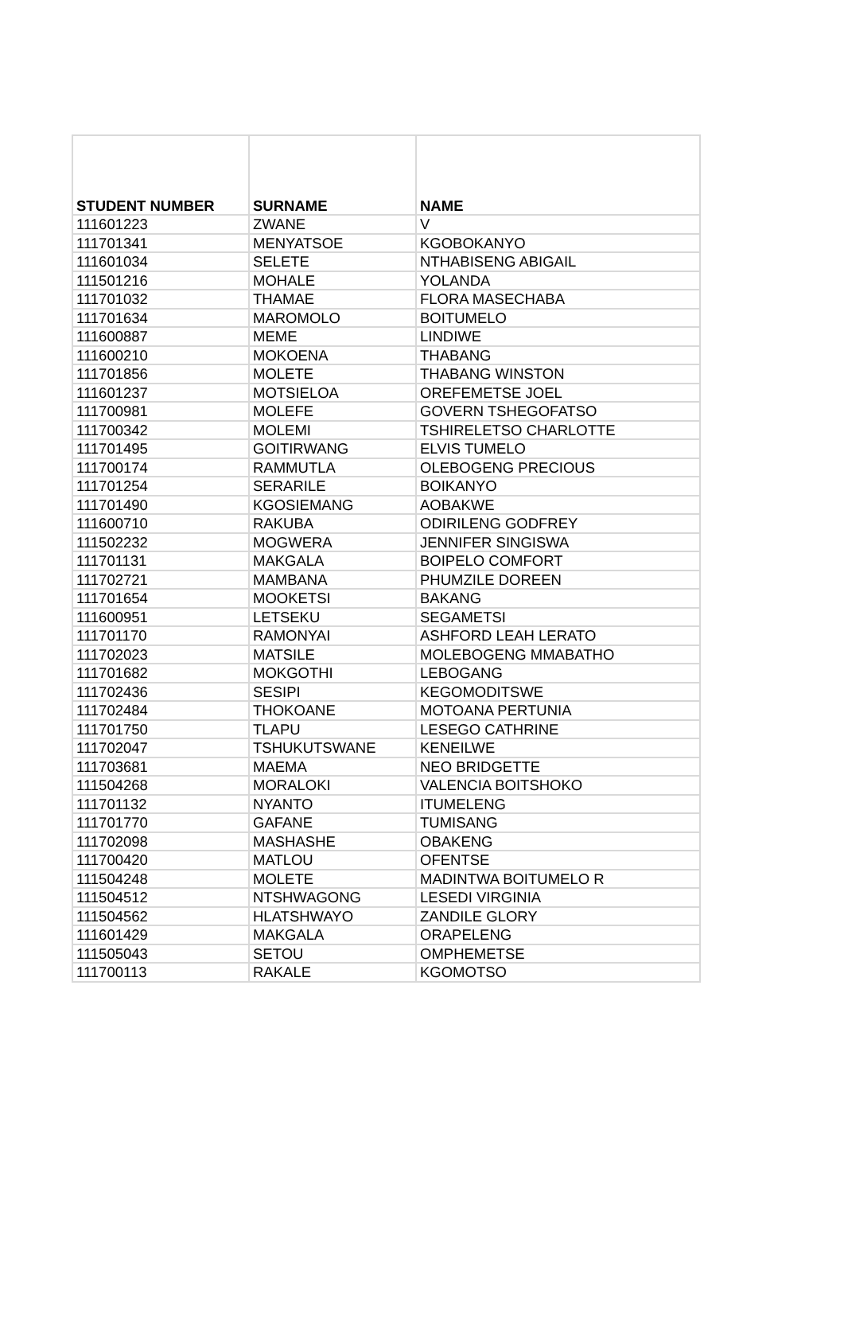| STUDENT NUMBER | SURNAME | NAME |
| --- | --- | --- |
| 111601223 | ZWANE | V |
| 111701341 | MENYATSOE | KGOBOKANYO |
| 111601034 | SELETE | NTHABISENG ABIGAIL |
| 111501216 | MOHALE | YOLANDA |
| 111701032 | THAMAE | FLORA MASECHABA |
| 111701634 | MAROMOLO | BOITUMELO |
| 111600887 | MEME | LINDIWE |
| 111600210 | MOKOENA | THABANG |
| 111701856 | MOLETE | THABANG WINSTON |
| 111601237 | MOTSIELOA | OREFEMETSE JOEL |
| 111700981 | MOLEFE | GOVERN TSHEGOFATSO |
| 111700342 | MOLEMI | TSHIRELETSO CHARLOTTE |
| 111701495 | GOITIRWANG | ELVIS TUMELO |
| 111700174 | RAMMUTLA | OLEBOGENG PRECIOUS |
| 111701254 | SERARILE | BOIKANYO |
| 111701490 | KGOSIEMANG | AOBAKWE |
| 111600710 | RAKUBA | ODIRILENG GODFREY |
| 111502232 | MOGWERA | JENNIFER SINGISWA |
| 111701131 | MAKGALA | BOIPELO COMFORT |
| 111702721 | MAMBANA | PHUMZILE DOREEN |
| 111701654 | MOOKETSI | BAKANG |
| 111600951 | LETSEKU | SEGAMETSI |
| 111701170 | RAMONYAI | ASHFORD LEAH LERATO |
| 111702023 | MATSILE | MOLEBOGENG MMABATHO |
| 111701682 | MOKGOTHI | LEBOGANG |
| 111702436 | SESIPI | KEGOMODITSWE |
| 111702484 | THOKOANE | MOTOANA PERTUNIA |
| 111701750 | TLAPU | LESEGO CATHRINE |
| 111702047 | TSHUKUTSWANE | KENEILWE |
| 111703681 | MAEMA | NEO BRIDGETTE |
| 111504268 | MORALOKI | VALENCIA BOITSHOKO |
| 111701132 | NYANTO | ITUMELENG |
| 111701770 | GAFANE | TUMISANG |
| 111702098 | MASHASHE | OBAKENG |
| 111700420 | MATLOU | OFENTSE |
| 111504248 | MOLETE | MADINTWA BOITUMELO R |
| 111504512 | NTSHWAGONG | LESEDI VIRGINIA |
| 111504562 | HLATSHWAYO | ZANDILE GLORY |
| 111601429 | MAKGALA | ORAPELENG |
| 111505043 | SETOU | OMPHEMETSE |
| 111700113 | RAKALE | KGOMOTSO |